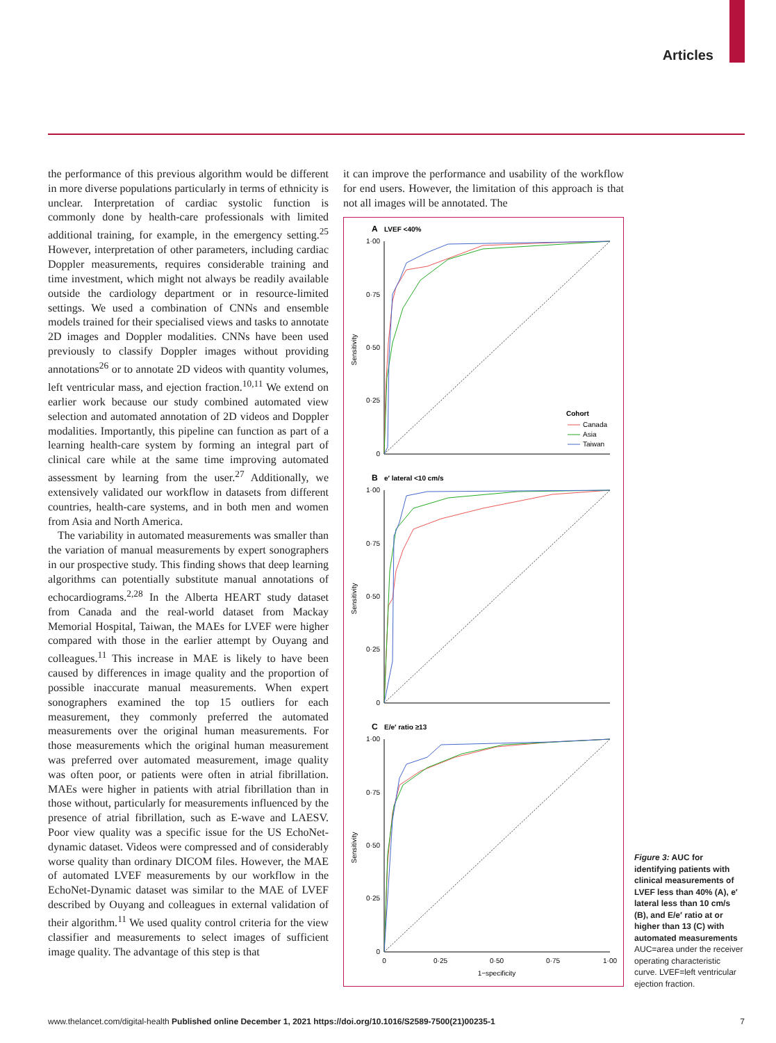Articles
the performance of this previous algorithm would be different in more diverse populations particularly in terms of ethnicity is unclear. Interpretation of cardiac systolic function is commonly done by health-care professionals with limited additional training, for example, in the emergency setting.<sup>25</sup> However, interpretation of other parameters, including cardiac Doppler measurements, requires considerable training and time investment, which might not always be readily available outside the cardiology department or in resource-limited settings. We used a combination of CNNs and ensemble models trained for their specialised views and tasks to annotate 2D images and Doppler modalities. CNNs have been used previously to classify Doppler images without providing annotations<sup>26</sup> or to annotate 2D videos with quantity volumes, left ventricular mass, and ejection fraction.<sup>10,11</sup> We extend on earlier work because our study combined automated view selection and automated annotation of 2D videos and Doppler modalities. Importantly, this pipeline can function as part of a learning health-care system by forming an integral part of clinical care while at the same time improving automated assessment by learning from the user.<sup>27</sup> Additionally, we extensively validated our workflow in datasets from different countries, health-care systems, and in both men and women from Asia and North America.
The variability in automated measurements was smaller than the variation of manual measurements by expert sonographers in our prospective study. This finding shows that deep learning algorithms can potentially substitute manual annotations of echocardiograms.<sup>2,28</sup> In the Alberta HEART study dataset from Canada and the real-world dataset from Mackay Memorial Hospital, Taiwan, the MAEs for LVEF were higher compared with those in the earlier attempt by Ouyang and colleagues.<sup>11</sup> This increase in MAE is likely to have been caused by differences in image quality and the proportion of possible inaccurate manual measurements. When expert sonographers examined the top 15 outliers for each measurement, they commonly preferred the automated measurements over the original human measurements. For those measurements which the original human measurement was preferred over automated measurement, image quality was often poor, or patients were often in atrial fibrillation. MAEs were higher in patients with atrial fibrillation than in those without, particularly for measurements influenced by the presence of atrial fibrillation, such as E-wave and LAESV. Poor view quality was a specific issue for the US EchoNet-dynamic dataset. Videos were compressed and of considerably worse quality than ordinary DICOM files. However, the MAE of automated LVEF measurements by our workflow in the EchoNet-Dynamic dataset was similar to the MAE of LVEF described by Ouyang and colleagues in external validation of their algorithm.<sup>11</sup> We used quality control criteria for the view classifier and measurements to select images of sufficient image quality. The advantage of this step is that
it can improve the performance and usability of the workflow for end users. However, the limitation of this approach is that not all images will be annotated. The
A
LVEF <40%
1·00
0·75
0·50
0·25
0
Sensitivity
Cohort
Canada
Asia
Taiwan
B
e′ lateral <10 cm/s
1·00
0·75
0·50
0·25
0
Sensitivity
C
E/e′ ratio ≥13
1·00
0·75
0·50
0·25
0
0
0·25
0·50
0·75
1·00
1−specificity
Sensitivity
Figure 3: AUC for identifying patients with clinical measurements of LVEF less than 40% (A), e′ lateral less than 10 cm/s (B), and E/e′ ratio at or higher than 13 (C) with automated measurements
AUC=area under the receiver operating characteristic curve. LVEF=left ventricular ejection fraction.
www.thelancet.com/digital-health Published online December 1, 2021 https://doi.org/10.1016/S2589-7500(21)00235-1 7